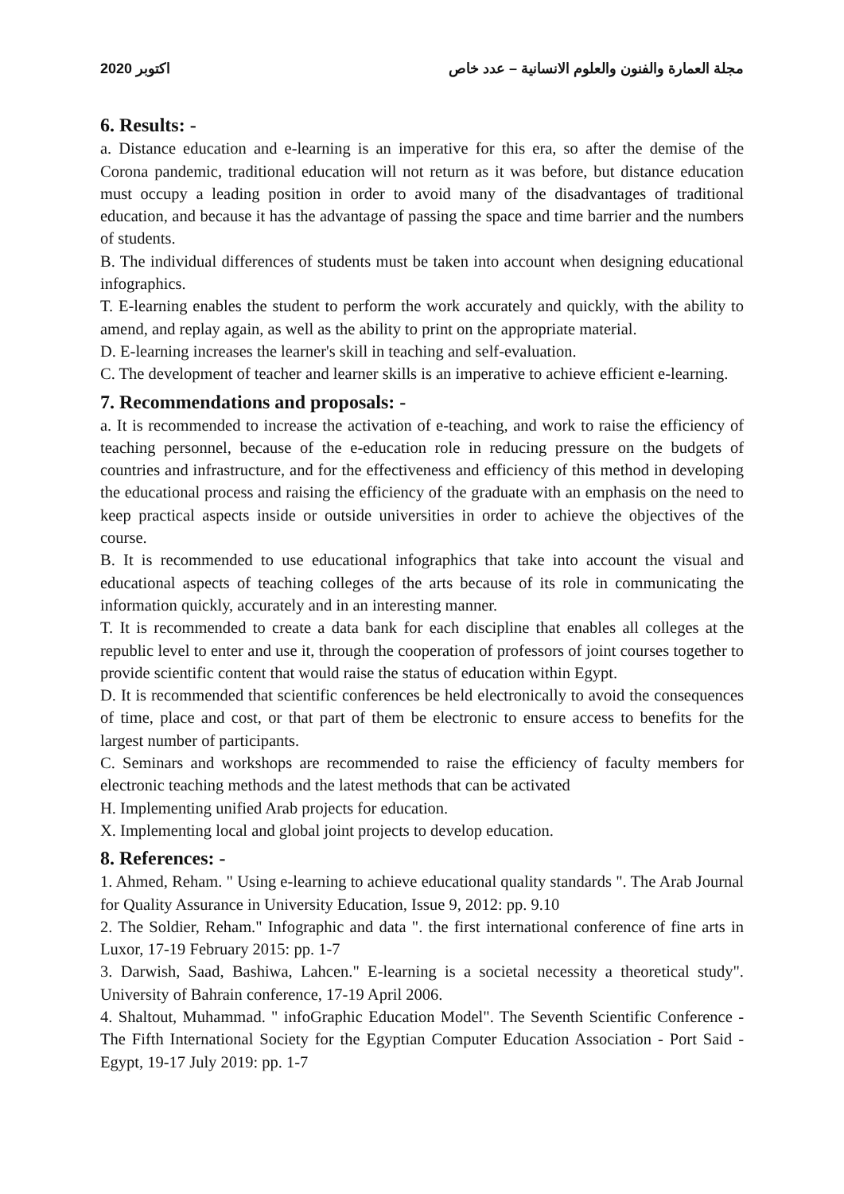اكتوبر 2020 مجلة العمارة والفنون والعلوم الانسانية – عدد خاص
6. Results: -
a. Distance education and e-learning is an imperative for this era, so after the demise of the Corona pandemic, traditional education will not return as it was before, but distance education must occupy a leading position in order to avoid many of the disadvantages of traditional education, and because it has the advantage of passing the space and time barrier and the numbers of students.
B. The individual differences of students must be taken into account when designing educational infographics.
T. E-learning enables the student to perform the work accurately and quickly, with the ability to amend, and replay again, as well as the ability to print on the appropriate material.
D. E-learning increases the learner's skill in teaching and self-evaluation.
C. The development of teacher and learner skills is an imperative to achieve efficient e-learning.
7. Recommendations and proposals: -
a. It is recommended to increase the activation of e-teaching, and work to raise the efficiency of teaching personnel, because of the e-education role in reducing pressure on the budgets of countries and infrastructure, and for the effectiveness and efficiency of this method in developing the educational process and raising the efficiency of the graduate with an emphasis on the need to keep practical aspects inside or outside universities in order to achieve the objectives of the course.
B. It is recommended to use educational infographics that take into account the visual and educational aspects of teaching colleges of the arts because of its role in communicating the information quickly, accurately and in an interesting manner.
T. It is recommended to create a data bank for each discipline that enables all colleges at the republic level to enter and use it, through the cooperation of professors of joint courses together to provide scientific content that would raise the status of education within Egypt.
D. It is recommended that scientific conferences be held electronically to avoid the consequences of time, place and cost, or that part of them be electronic to ensure access to benefits for the largest number of participants.
C. Seminars and workshops are recommended to raise the efficiency of faculty members for electronic teaching methods and the latest methods that can be activated
H. Implementing unified Arab projects for education.
X. Implementing local and global joint projects to develop education.
8. References: -
1. Ahmed, Reham. " Using e-learning to achieve educational quality standards ". The Arab Journal for Quality Assurance in University Education, Issue 9, 2012: pp. 9.10
2. The Soldier, Reham." Infographic and data ". the first international conference of fine arts in Luxor, 17-19 February 2015: pp. 1-7
3. Darwish, Saad, Bashiwa, Lahcen." E-learning is a societal necessity a theoretical study". University of Bahrain conference, 17-19 April 2006.
4. Shaltout, Muhammad. " infoGraphic Education Model". The Seventh Scientific Conference - The Fifth International Society for the Egyptian Computer Education Association - Port Said - Egypt, 19-17 July 2019: pp. 1-7